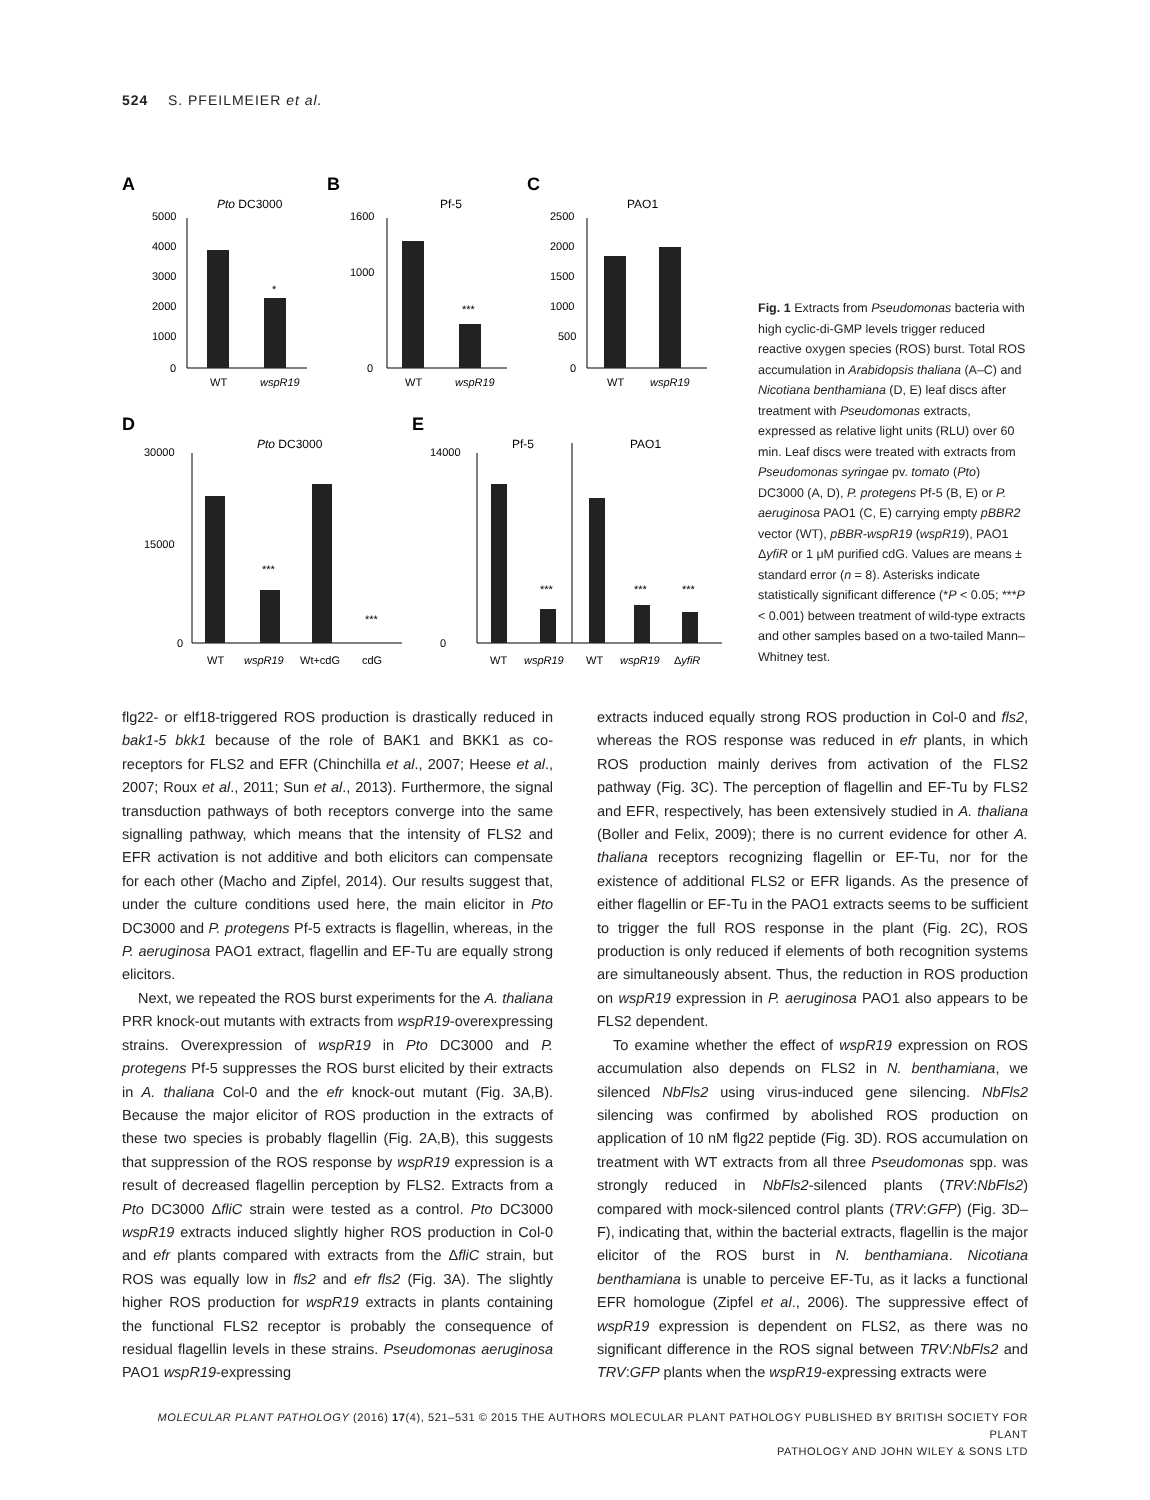524 S. PFEILMEIER et al.
A
B
C
Pto DC3000
Pf-5
PAO1
5000
4000
3000
2000
1000
0
WT
wspR19
*
1600
1000
0
WT
wspR19
***
2500
2000
1500
1000
500
0
WT
wspR19
D
E
Pto DC3000
30000
15000
0
WT
wspR19
Wt+cdG
cdG
***
***
Pf-5
PAO1
14000
0
WT
wspR19
WT
wspR19
ΔyfiR
***
***
***
Fig. 1 Extracts from Pseudomonas bacteria with high cyclic-di-GMP levels trigger reduced reactive oxygen species (ROS) burst. Total ROS accumulation in Arabidopsis thaliana (A–C) and Nicotiana benthamiana (D, E) leaf discs after treatment with Pseudomonas extracts, expressed as relative light units (RLU) over 60 min. Leaf discs were treated with extracts from Pseudomonas syringae pv. tomato (Pto) DC3000 (A, D), P. protegens Pf-5 (B, E) or P. aeruginosa PAO1 (C, E) carrying empty pBBR2 vector (WT), pBBR-wspR19 (wspR19), PAO1 ΔyfiR or 1 μM purified cdG. Values are means ± standard error (n = 8). Asterisks indicate statistically significant difference (*P < 0.05; ***P < 0.001) between treatment of wild-type extracts and other samples based on a two-tailed Mann–Whitney test.
flg22- or elf18-triggered ROS production is drastically reduced in bak1-5 bkk1 because of the role of BAK1 and BKK1 as co-receptors for FLS2 and EFR (Chinchilla et al., 2007; Heese et al., 2007; Roux et al., 2011; Sun et al., 2013). Furthermore, the signal transduction pathways of both receptors converge into the same signalling pathway, which means that the intensity of FLS2 and EFR activation is not additive and both elicitors can compensate for each other (Macho and Zipfel, 2014). Our results suggest that, under the culture conditions used here, the main elicitor in Pto DC3000 and P. protegens Pf-5 extracts is flagellin, whereas, in the P. aeruginosa PAO1 extract, flagellin and EF-Tu are equally strong elicitors.
Next, we repeated the ROS burst experiments for the A. thaliana PRR knock-out mutants with extracts from wspR19-overexpressing strains. Overexpression of wspR19 in Pto DC3000 and P. protegens Pf-5 suppresses the ROS burst elicited by their extracts in A. thaliana Col-0 and the efr knock-out mutant (Fig. 3A,B). Because the major elicitor of ROS production in the extracts of these two species is probably flagellin (Fig. 2A,B), this suggests that suppression of the ROS response by wspR19 expression is a result of decreased flagellin perception by FLS2. Extracts from a Pto DC3000 ΔfliC strain were tested as a control. Pto DC3000 wspR19 extracts induced slightly higher ROS production in Col-0 and efr plants compared with extracts from the ΔfliC strain, but ROS was equally low in fls2 and efr fls2 (Fig. 3A). The slightly higher ROS production for wspR19 extracts in plants containing the functional FLS2 receptor is probably the consequence of residual flagellin levels in these strains. Pseudomonas aeruginosa PAO1 wspR19-expressing
extracts induced equally strong ROS production in Col-0 and fls2, whereas the ROS response was reduced in efr plants, in which ROS production mainly derives from activation of the FLS2 pathway (Fig. 3C). The perception of flagellin and EF-Tu by FLS2 and EFR, respectively, has been extensively studied in A. thaliana (Boller and Felix, 2009); there is no current evidence for other A. thaliana receptors recognizing flagellin or EF-Tu, nor for the existence of additional FLS2 or EFR ligands. As the presence of either flagellin or EF-Tu in the PAO1 extracts seems to be sufficient to trigger the full ROS response in the plant (Fig. 2C), ROS production is only reduced if elements of both recognition systems are simultaneously absent. Thus, the reduction in ROS production on wspR19 expression in P. aeruginosa PAO1 also appears to be FLS2 dependent.
To examine whether the effect of wspR19 expression on ROS accumulation also depends on FLS2 in N. benthamiana, we silenced NbFls2 using virus-induced gene silencing. NbFls2 silencing was confirmed by abolished ROS production on application of 10 nM flg22 peptide (Fig. 3D). ROS accumulation on treatment with WT extracts from all three Pseudomonas spp. was strongly reduced in NbFls2-silenced plants (TRV:NbFls2) compared with mock-silenced control plants (TRV:GFP) (Fig. 3D–F), indicating that, within the bacterial extracts, flagellin is the major elicitor of the ROS burst in N. benthamiana. Nicotiana benthamiana is unable to perceive EF-Tu, as it lacks a functional EFR homologue (Zipfel et al., 2006). The suppressive effect of wspR19 expression is dependent on FLS2, as there was no significant difference in the ROS signal between TRV:NbFls2 and TRV:GFP plants when the wspR19-expressing extracts were
MOLECULAR PLANT PATHOLOGY (2016) 17(4), 521–531 © 2015 THE AUTHORS MOLECULAR PLANT PATHOLOGY PUBLISHED BY BRITISH SOCIETY FOR PLANT
PATHOLOGY AND JOHN WILEY & SONS LTD